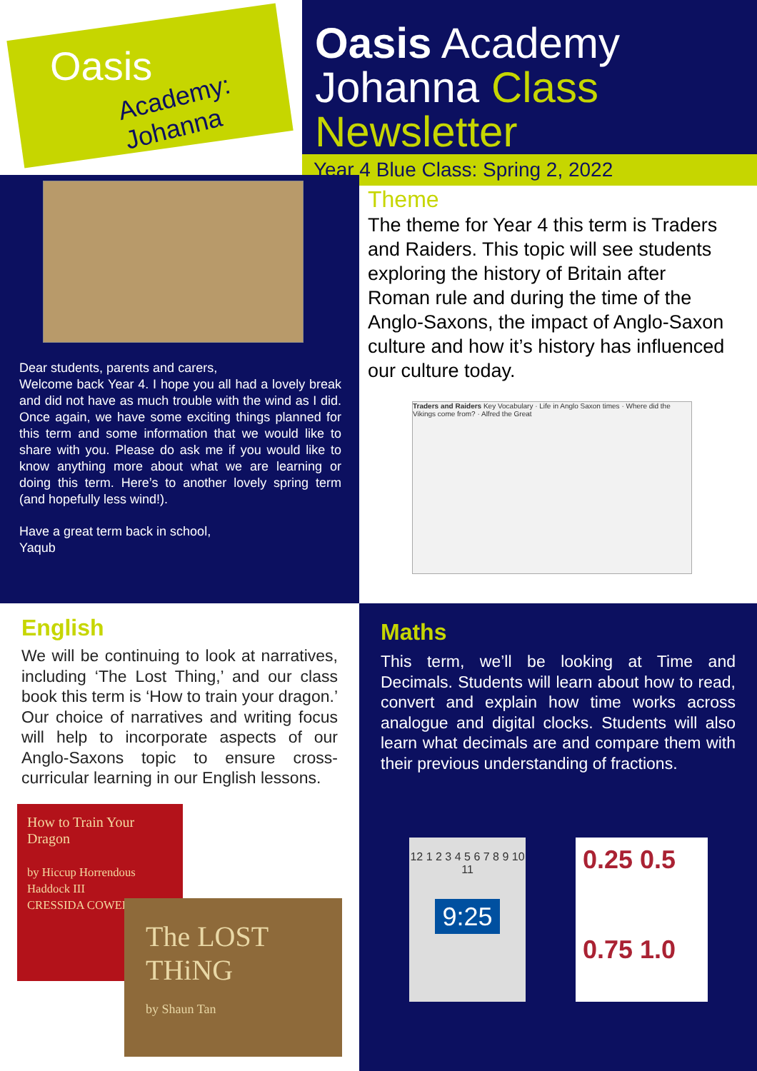Oasis
Academy: Johanna
Oasis Academy
Johanna Class Newsletter
Year 4 Blue Class: Spring 2, 2022
Dear students, parents and carers,
Welcome back Year 4. I hope you all had a lovely break and did not have as much trouble with the wind as I did. Once again, we have some exciting things planned for this term and some information that we would like to share with you. Please do ask me if you would like to know anything more about what we are learning or doing this term. Here’s to another lovely spring term (and hopefully less wind!).
Have a great term back in school,
Yaqub
Theme
The theme for Year 4 this term is Traders and Raiders. This topic will see students exploring the history of Britain after Roman rule and during the time of the Anglo-Saxons, the impact of Anglo-Saxon culture and how it’s history has influenced our culture today.
Traders and Raiders Key Vocabulary · Life in Anglo Saxon times · Where did the Vikings come from? · Alfred the Great
English
We will be continuing to look at narratives, including ‘The Lost Thing,’ and our class book this term is ‘How to train your dragon.’ Our choice of narratives and writing focus will help to incorporate aspects of our Anglo-Saxons topic to ensure cross-curricular learning in our English lessons.
How to Train Your Dragon
by Hiccup Horrendous Haddock III
CRESSIDA COWELL
The LOST THiNG
by Shaun Tan
Maths
This term, we’ll be looking at Time and Decimals. Students will learn about how to read, convert and explain how time works across analogue and digital clocks. Students will also learn what decimals are and compare them with their previous understanding of fractions.
12 1 2 3 4 5 6 7 8 9 10 11
9:25
0.25 0.5
0.75 1.0